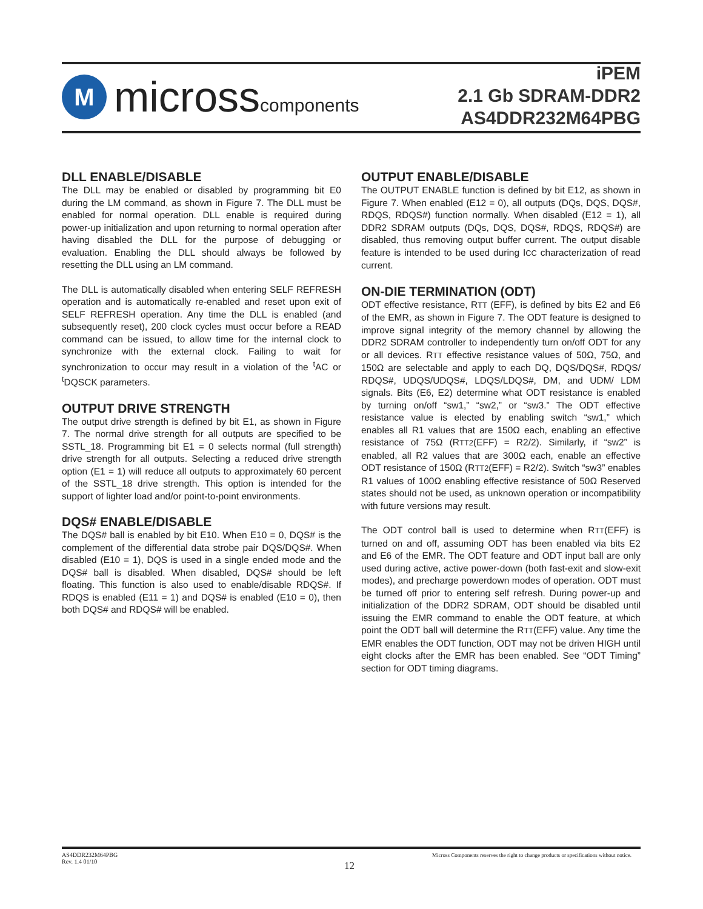M
microsscomponents
iPEM
2.1 Gb SDRAM-DDR2
AS4DDR232M64PBG
DLL ENABLE/DISABLE
The DLL may be enabled or disabled by programming bit E0 during the LM command, as shown in Figure 7. The DLL must be enabled for normal operation. DLL enable is required during power-up initialization and upon returning to normal operation after having disabled the DLL for the purpose of debugging or evaluation. Enabling the DLL should always be followed by resetting the DLL using an LM command.
The DLL is automatically disabled when entering SELF REFRESH operation and is automatically re-enabled and reset upon exit of SELF REFRESH operation. Any time the DLL is enabled (and subsequently reset), 200 clock cycles must occur before a READ command can be issued, to allow time for the internal clock to synchronize with the external clock. Failing to wait for synchronization to occur may result in a violation of the <sup>t</sup>AC or <sup>t</sup>DQSCK parameters.
OUTPUT DRIVE STRENGTH
The output drive strength is defined by bit E1, as shown in Figure 7. The normal drive strength for all outputs are specified to be SSTL_18. Programming bit E1 = 0 selects normal (full strength) drive strength for all outputs. Selecting a reduced drive strength option (E1 = 1) will reduce all outputs to approximately 60 percent of the SSTL_18 drive strength. This option is intended for the support of lighter load and/or point-to-point environments.
DQS# ENABLE/DISABLE
The DQS# ball is enabled by bit E10. When E10 = 0, DQS# is the complement of the differential data strobe pair DQS/DQS#. When disabled (E10 = 1), DQS is used in a single ended mode and the DQS# ball is disabled. When disabled, DQS# should be left floating. This function is also used to enable/disable RDQS#. If RDQS is enabled (E11 = 1) and DQS# is enabled (E10 = 0), then both DQS# and RDQS# will be enabled.
OUTPUT ENABLE/DISABLE
The OUTPUT ENABLE function is defined by bit E12, as shown in Figure 7. When enabled (E12 = 0), all outputs (DQs, DQS, DQS#, RDQS, RDQS#) function normally. When disabled (E12 = 1), all DDR2 SDRAM outputs (DQs, DQS, DQS#, RDQS, RDQS#) are disabled, thus removing output buffer current. The output disable feature is intended to be used during ICC characterization of read current.
ON-DIE TERMINATION (ODT)
ODT effective resistance, RTT (EFF), is defined by bits E2 and E6 of the EMR, as shown in Figure 7. The ODT feature is designed to improve signal integrity of the memory channel by allowing the DDR2 SDRAM controller to independently turn on/off ODT for any or all devices. RTT effective resistance values of 50Ω, 75Ω, and 150Ω are selectable and apply to each DQ, DQS/DQS#, RDQS/ RDQS#, UDQS/UDQS#, LDQS/LDQS#, DM, and UDM/ LDM signals. Bits (E6, E2) determine what ODT resistance is enabled by turning on/off “sw1,” “sw2,” or “sw3.” The ODT effective resistance value is elected by enabling switch “sw1,” which enables all R1 values that are 150Ω each, enabling an effective resistance of 75Ω (RTT2(EFF) = R2/2). Similarly, if “sw2” is enabled, all R2 values that are 300Ω each, enable an effective ODT resistance of 150Ω (RTT2(EFF) = R2/2). Switch “sw3” enables R1 values of 100Ω enabling effective resistance of 50Ω Reserved states should not be used, as unknown operation or incompatibility with future versions may result.
The ODT control ball is used to determine when RTT(EFF) is turned on and off, assuming ODT has been enabled via bits E2 and E6 of the EMR. The ODT feature and ODT input ball are only used during active, active power-down (both fast-exit and slow-exit modes), and precharge powerdown modes of operation. ODT must be turned off prior to entering self refresh. During power-up and initialization of the DDR2 SDRAM, ODT should be disabled until issuing the EMR command to enable the ODT feature, at which point the ODT ball will determine the RTT(EFF) value. Any time the EMR enables the ODT function, ODT may not be driven HIGH until eight clocks after the EMR has been enabled. See “ODT Timing” section for ODT timing diagrams.
AS4DDR232M64PBG
Rev. 1.4 01/10
Micross Components reserves the right to change products or specifications without notice.
12